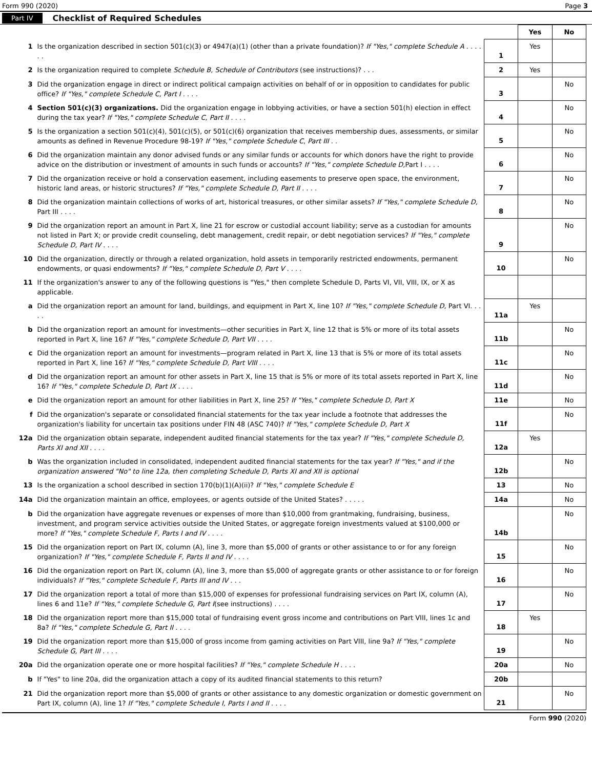Form 990 (2020) Page 3
Part IV Checklist of Required Schedules
| | | | Yes | No |
| --- | --- | --- | --- | --- |
| 1 | Is the organization described in section 501(c)(3) or 4947(a)(1) (other than a private foundation)? If "Yes," complete Schedule A . . . . . . | 1 | Yes | |
| 2 | Is the organization required to complete Schedule B, Schedule of Contributors (see instructions)? . . . | 2 | Yes | |
| 3 | Did the organization engage in direct or indirect political campaign activities on behalf of or in opposition to candidates for public office? If "Yes," complete Schedule C, Part I . . . . | 3 | | No |
| 4 | Section 501(c)(3) organizations. Did the organization engage in lobbying activities, or have a section 501(h) election in effect during the tax year? If "Yes," complete Schedule C, Part II . . . . | 4 | | No |
| 5 | Is the organization a section 501(c)(4), 501(c)(5), or 501(c)(6) organization that receives membership dues, assessments, or similar amounts as defined in Revenue Procedure 98-19? If "Yes," complete Schedule C, Part III . . | 5 | | No |
| 6 | Did the organization maintain any donor advised funds or any similar funds or accounts for which donors have the right to provide advice on the distribution or investment of amounts in such funds or accounts? If "Yes," complete Schedule D, Part I . . . . | 6 | | No |
| 7 | Did the organization receive or hold a conservation easement, including easements to preserve open space, the environment, historic land areas, or historic structures? If "Yes," complete Schedule D, Part II . . . . | 7 | | No |
| 8 | Did the organization maintain collections of works of art, historical treasures, or other similar assets? If "Yes," complete Schedule D, Part III . . . . | 8 | | No |
| 9 | Did the organization report an amount in Part X, line 21 for escrow or custodial account liability; serve as a custodian for amounts not listed in Part X; or provide credit counseling, debt management, credit repair, or debt negotiation services? If "Yes," complete Schedule D, Part IV . . . . | 9 | | No |
| 10 | Did the organization, directly or through a related organization, hold assets in temporarily restricted endowments, permanent endowments, or quasi endowments? If "Yes," complete Schedule D, Part V . . . . | 10 | | No |
| 11 | If the organization's answer to any of the following questions is "Yes," then complete Schedule D, Parts VI, VII, VIII, IX, or X as applicable. | | | |
| a | Did the organization report an amount for land, buildings, and equipment in Part X, line 10? If "Yes," complete Schedule D, Part VI. . . . . | 11a | Yes | |
| b | Did the organization report an amount for investments—other securities in Part X, line 12 that is 5% or more of its total assets reported in Part X, line 16? If "Yes," complete Schedule D, Part VII . . . . | 11b | | No |
| c | Did the organization report an amount for investments—program related in Part X, line 13 that is 5% or more of its total assets reported in Part X, line 16? If "Yes," complete Schedule D, Part VIII . . . . | 11c | | No |
| d | Did the organization report an amount for other assets in Part X, line 15 that is 5% or more of its total assets reported in Part X, line 16? If "Yes," complete Schedule D, Part IX . . . . | 11d | | No |
| e | Did the organization report an amount for other liabilities in Part X, line 25? If "Yes," complete Schedule D, Part X | 11e | | No |
| f | Did the organization's separate or consolidated financial statements for the tax year include a footnote that addresses the organization's liability for uncertain tax positions under FIN 48 (ASC 740)? If "Yes," complete Schedule D, Part X | 11f | | No |
| 12a | Did the organization obtain separate, independent audited financial statements for the tax year? If "Yes," complete Schedule D, Parts XI and XII . . . . | 12a | Yes | |
| b | Was the organization included in consolidated, independent audited financial statements for the tax year? If "Yes," and if the organization answered "No" to line 12a, then completing Schedule D, Parts XI and XII is optional | 12b | | No |
| 13 | Is the organization a school described in section 170(b)(1)(A)(ii)? If "Yes," complete Schedule E | 13 | | No |
| 14a | Did the organization maintain an office, employees, or agents outside of the United States? . . . . . | 14a | | No |
| b | Did the organization have aggregate revenues or expenses of more than $10,000 from grantmaking, fundraising, business, investment, and program service activities outside the United States, or aggregate foreign investments valued at $100,000 or more? If "Yes," complete Schedule F, Parts I and IV . . . . | 14b | | No |
| 15 | Did the organization report on Part IX, column (A), line 3, more than $5,000 of grants or other assistance to or for any foreign organization? If "Yes," complete Schedule F, Parts II and IV . . . . | 15 | | No |
| 16 | Did the organization report on Part IX, column (A), line 3, more than $5,000 of aggregate grants or other assistance to or for foreign individuals? If "Yes," complete Schedule F, Parts III and IV . . . | 16 | | No |
| 17 | Did the organization report a total of more than $15,000 of expenses for professional fundraising services on Part IX, column (A), lines 6 and 11e? If "Yes," complete Schedule G, Part I (see instructions) . . . . | 17 | | No |
| 18 | Did the organization report more than $15,000 total of fundraising event gross income and contributions on Part VIII, lines 1c and 8a? If "Yes," complete Schedule G, Part II . . . . | 18 | Yes | |
| 19 | Did the organization report more than $15,000 of gross income from gaming activities on Part VIII, line 9a? If "Yes," complete Schedule G, Part III . . . . | 19 | | No |
| 20a | Did the organization operate one or more hospital facilities? If "Yes," complete Schedule H . . . . | 20a | | No |
| b | If "Yes" to line 20a, did the organization attach a copy of its audited financial statements to this return? | 20b | | |
| 21 | Did the organization report more than $5,000 of grants or other assistance to any domestic organization or domestic government on Part IX, column (A), line 1? If "Yes," complete Schedule I, Parts I and II . . . . | 21 | | No |
Form 990 (2020)